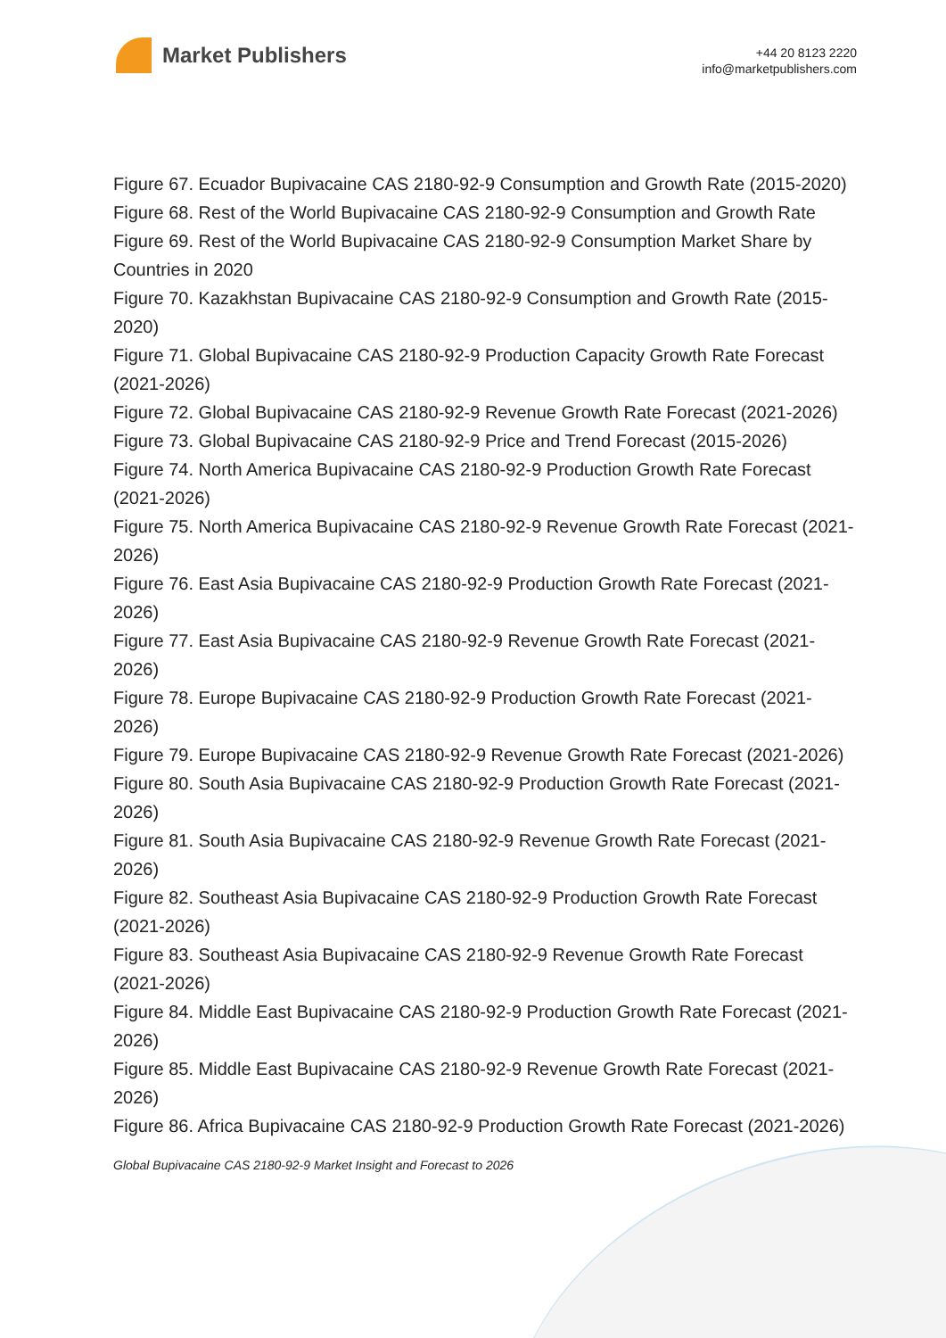Market Publishers
+44 20 8123 2220
info@marketpublishers.com
Figure 67. Ecuador Bupivacaine CAS 2180-92-9 Consumption and Growth Rate (2015-2020)
Figure 68. Rest of the World Bupivacaine CAS 2180-92-9 Consumption and Growth Rate
Figure 69. Rest of the World Bupivacaine CAS 2180-92-9 Consumption Market Share by Countries in 2020
Figure 70. Kazakhstan Bupivacaine CAS 2180-92-9 Consumption and Growth Rate (2015-2020)
Figure 71. Global Bupivacaine CAS 2180-92-9 Production Capacity Growth Rate Forecast (2021-2026)
Figure 72. Global Bupivacaine CAS 2180-92-9 Revenue Growth Rate Forecast (2021-2026)
Figure 73. Global Bupivacaine CAS 2180-92-9 Price and Trend Forecast (2015-2026)
Figure 74. North America Bupivacaine CAS 2180-92-9 Production Growth Rate Forecast (2021-2026)
Figure 75. North America Bupivacaine CAS 2180-92-9 Revenue Growth Rate Forecast (2021-2026)
Figure 76. East Asia Bupivacaine CAS 2180-92-9 Production Growth Rate Forecast (2021-2026)
Figure 77. East Asia Bupivacaine CAS 2180-92-9 Revenue Growth Rate Forecast (2021-2026)
Figure 78. Europe Bupivacaine CAS 2180-92-9 Production Growth Rate Forecast (2021-2026)
Figure 79. Europe Bupivacaine CAS 2180-92-9 Revenue Growth Rate Forecast (2021-2026)
Figure 80. South Asia Bupivacaine CAS 2180-92-9 Production Growth Rate Forecast (2021-2026)
Figure 81. South Asia Bupivacaine CAS 2180-92-9 Revenue Growth Rate Forecast (2021-2026)
Figure 82. Southeast Asia Bupivacaine CAS 2180-92-9 Production Growth Rate Forecast (2021-2026)
Figure 83. Southeast Asia Bupivacaine CAS 2180-92-9 Revenue Growth Rate Forecast (2021-2026)
Figure 84. Middle East Bupivacaine CAS 2180-92-9 Production Growth Rate Forecast (2021-2026)
Figure 85. Middle East Bupivacaine CAS 2180-92-9 Revenue Growth Rate Forecast (2021-2026)
Figure 86. Africa Bupivacaine CAS 2180-92-9 Production Growth Rate Forecast (2021-2026)
Global Bupivacaine CAS 2180-92-9 Market Insight and Forecast to 2026